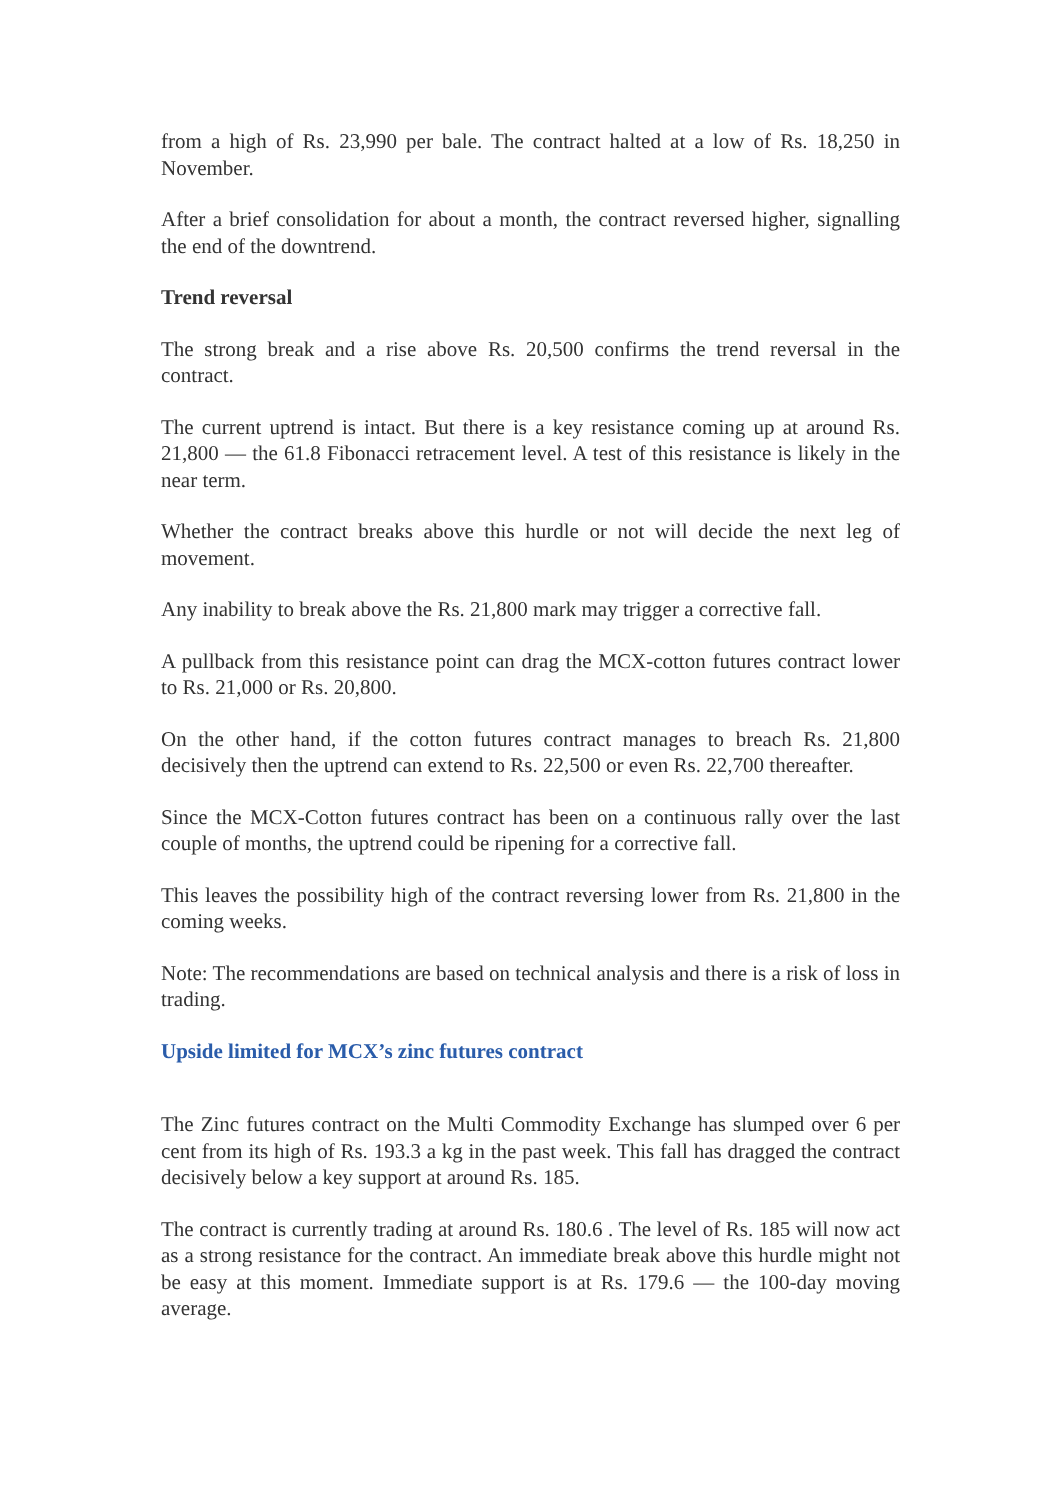from a high of Rs. 23,990 per bale. The contract halted at a low of Rs. 18,250 in November.
After a brief consolidation for about a month, the contract reversed higher, signalling the end of the downtrend.
Trend reversal
The strong break and a rise above Rs. 20,500 confirms the trend reversal in the contract.
The current uptrend is intact. But there is a key resistance coming up at around Rs. 21,800 — the 61.8 Fibonacci retracement level. A test of this resistance is likely in the near term.
Whether the contract breaks above this hurdle or not will decide the next leg of movement.
Any inability to break above the Rs. 21,800 mark may trigger a corrective fall.
A pullback from this resistance point can drag the MCX-cotton futures contract lower to Rs. 21,000 or Rs. 20,800.
On the other hand, if the cotton futures contract manages to breach Rs. 21,800 decisively then the uptrend can extend to Rs. 22,500 or even Rs. 22,700 thereafter.
Since the MCX-Cotton futures contract has been on a continuous rally over the last couple of months, the uptrend could be ripening for a corrective fall.
This leaves the possibility high of the contract reversing lower from Rs. 21,800 in the coming weeks.
Note: The recommendations are based on technical analysis and there is a risk of loss in trading.
Upside limited for MCX’s zinc futures contract
The Zinc futures contract on the Multi Commodity Exchange has slumped over 6 per cent from its high of Rs. 193.3 a kg in the past week. This fall has dragged the contract decisively below a key support at around Rs. 185.
The contract is currently trading at around Rs. 180.6 . The level of Rs. 185 will now act as a strong resistance for the contract. An immediate break above this hurdle might not be easy at this moment. Immediate support is at Rs. 179.6 — the 100-day moving average.